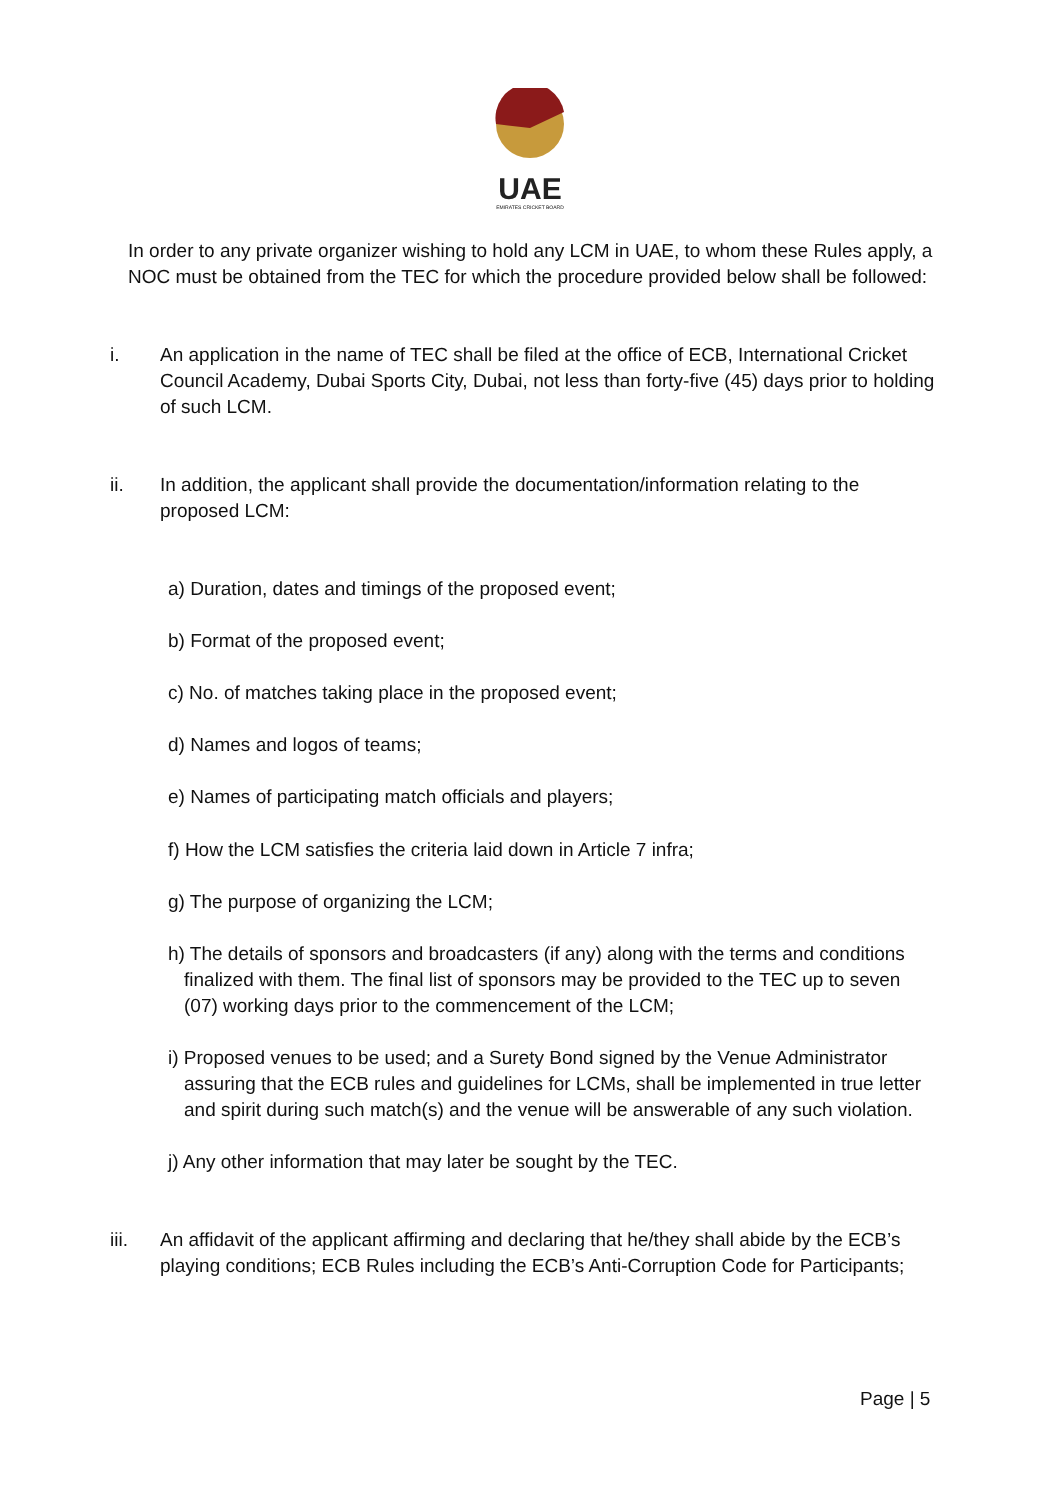UAE
EMIRATES CRICKET BOARD
In order to any private organizer wishing to hold any LCM in UAE, to whom these Rules apply, a NOC must be obtained from the TEC for which the procedure provided below shall be followed:
i. An application in the name of TEC shall be filed at the office of ECB, International Cricket Council Academy, Dubai Sports City, Dubai, not less than forty-five (45) days prior to holding of such LCM.
ii.
In addition, the applicant shall provide the documentation/information relating to the proposed LCM:
a) Duration, dates and timings of the proposed event;
b) Format of the proposed event;
c) No. of matches taking place in the proposed event;
d) Names and logos of teams;
e) Names of participating match officials and players;
f) How the LCM satisfies the criteria laid down in Article 7 infra;
g) The purpose of organizing the LCM;
h) The details of sponsors and broadcasters (if any) along with the terms and conditions finalized with them. The final list of sponsors may be provided to the TEC up to seven (07) working days prior to the commencement of the LCM;
i) Proposed venues to be used; and a Surety Bond signed by the Venue Administrator assuring that the ECB rules and guidelines for LCMs, shall be implemented in true letter and spirit during such match(s) and the venue will be answerable of any such violation.
j) Any other information that may later be sought by the TEC.
iii.
An affidavit of the applicant affirming and declaring that he/they shall abide by the ECB’s playing conditions; ECB Rules including the ECB’s Anti-Corruption Code for Participants;
Page | 5